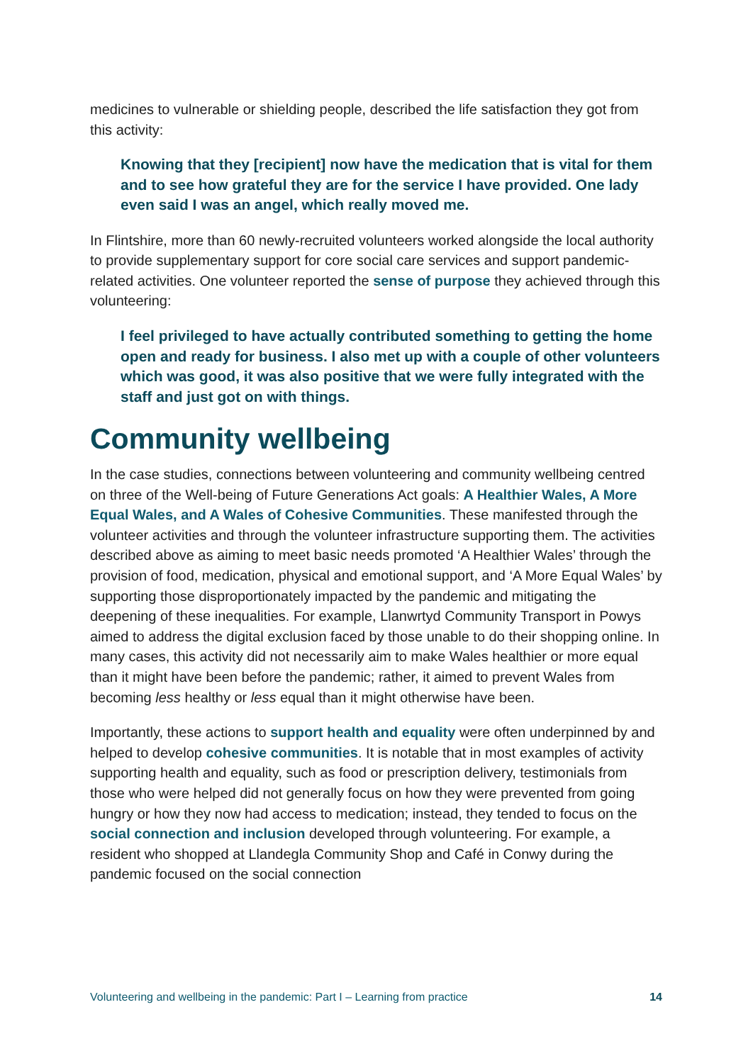medicines to vulnerable or shielding people, described the life satisfaction they got from this activity:
Knowing that they [recipient] now have the medication that is vital for them and to see how grateful they are for the service I have provided. One lady even said I was an angel, which really moved me.
In Flintshire, more than 60 newly-recruited volunteers worked alongside the local authority to provide supplementary support for core social care services and support pandemic-related activities. One volunteer reported the sense of purpose they achieved through this volunteering:
I feel privileged to have actually contributed something to getting the home open and ready for business. I also met up with a couple of other volunteers which was good, it was also positive that we were fully integrated with the staff and just got on with things.
Community wellbeing
In the case studies, connections between volunteering and community wellbeing centred on three of the Well-being of Future Generations Act goals: A Healthier Wales, A More Equal Wales, and A Wales of Cohesive Communities. These manifested through the volunteer activities and through the volunteer infrastructure supporting them. The activities described above as aiming to meet basic needs promoted ‘A Healthier Wales’ through the provision of food, medication, physical and emotional support, and ‘A More Equal Wales’ by supporting those disproportionately impacted by the pandemic and mitigating the deepening of these inequalities. For example, Llanwrtyd Community Transport in Powys aimed to address the digital exclusion faced by those unable to do their shopping online. In many cases, this activity did not necessarily aim to make Wales healthier or more equal than it might have been before the pandemic; rather, it aimed to prevent Wales from becoming less healthy or less equal than it might otherwise have been.
Importantly, these actions to support health and equality were often underpinned by and helped to develop cohesive communities. It is notable that in most examples of activity supporting health and equality, such as food or prescription delivery, testimonials from those who were helped did not generally focus on how they were prevented from going hungry or how they now had access to medication; instead, they tended to focus on the social connection and inclusion developed through volunteering. For example, a resident who shopped at Llandegla Community Shop and Café in Conwy during the pandemic focused on the social connection
Volunteering and wellbeing in the pandemic: Part I – Learning from practice 14